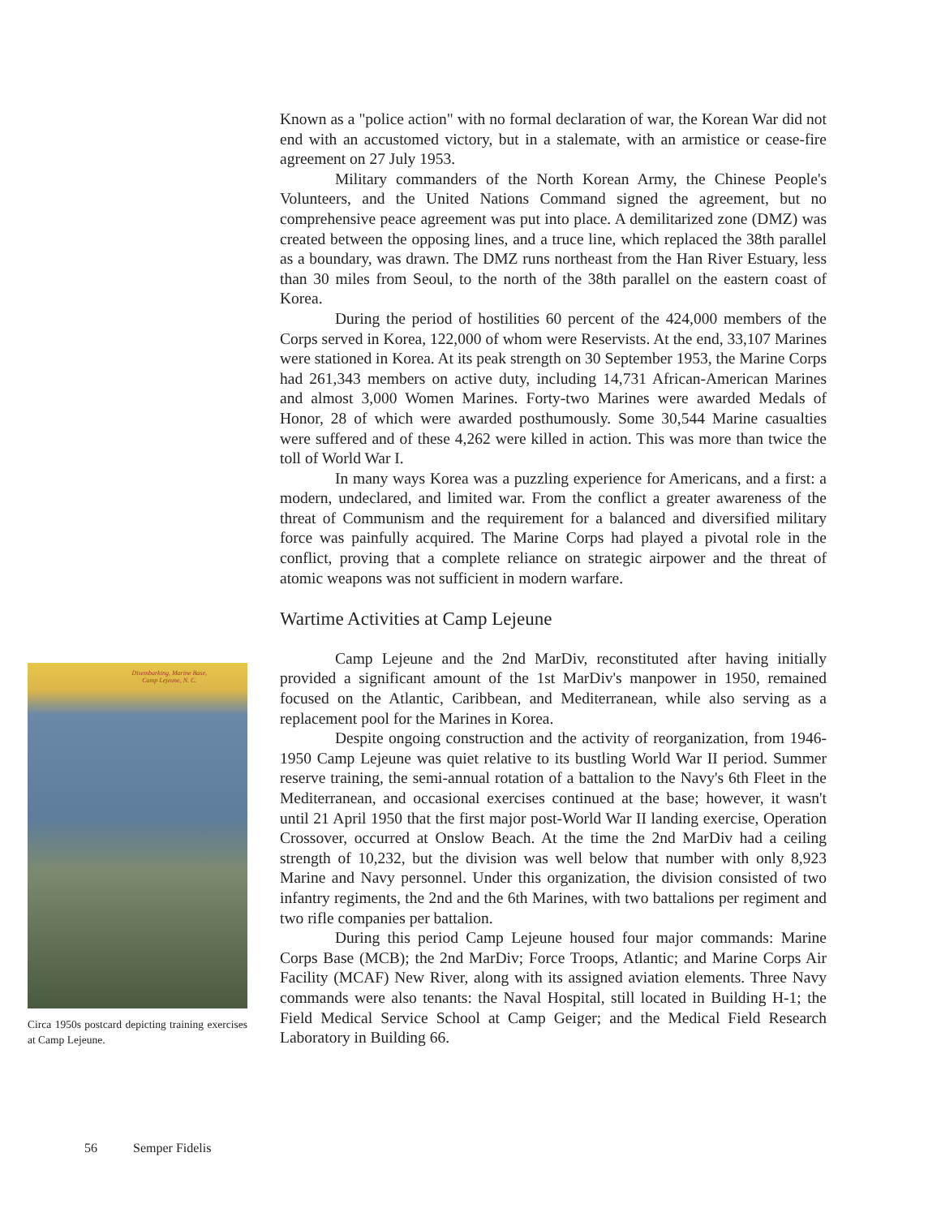Known as a "police action" with no formal declaration of war, the Korean War did not end with an accustomed victory, but in a stalemate, with an armistice or cease-fire agreement on 27 July 1953.
Military commanders of the North Korean Army, the Chinese People's Volunteers, and the United Nations Command signed the agreement, but no comprehensive peace agreement was put into place. A demilitarized zone (DMZ) was created between the opposing lines, and a truce line, which replaced the 38th parallel as a boundary, was drawn. The DMZ runs northeast from the Han River Estuary, less than 30 miles from Seoul, to the north of the 38th parallel on the eastern coast of Korea.
During the period of hostilities 60 percent of the 424,000 members of the Corps served in Korea, 122,000 of whom were Reservists. At the end, 33,107 Marines were stationed in Korea. At its peak strength on 30 September 1953, the Marine Corps had 261,343 members on active duty, including 14,731 African-American Marines and almost 3,000 Women Marines. Forty-two Marines were awarded Medals of Honor, 28 of which were awarded posthumously. Some 30,544 Marine casualties were suffered and of these 4,262 were killed in action. This was more than twice the toll of World War I.
In many ways Korea was a puzzling experience for Americans, and a first: a modern, undeclared, and limited war. From the conflict a greater awareness of the threat of Communism and the requirement for a balanced and diversified military force was painfully acquired. The Marine Corps had played a pivotal role in the conflict, proving that a complete reliance on strategic airpower and the threat of atomic weapons was not sufficient in modern warfare.
Wartime Activities at Camp Lejeune
Camp Lejeune and the 2nd MarDiv, reconstituted after having initially provided a significant amount of the 1st MarDiv's manpower in 1950, remained focused on the Atlantic, Caribbean, and Mediterranean, while also serving as a replacement pool for the Marines in Korea.
Despite ongoing construction and the activity of reorganization, from 1946-1950 Camp Lejeune was quiet relative to its bustling World War II period. Summer reserve training, the semi-annual rotation of a battalion to the Navy's 6th Fleet in the Mediterranean, and occasional exercises continued at the base; however, it wasn't until 21 April 1950 that the first major post-World War II landing exercise, Operation Crossover, occurred at Onslow Beach. At the time the 2nd MarDiv had a ceiling strength of 10,232, but the division was well below that number with only 8,923 Marine and Navy personnel. Under this organization, the division consisted of two infantry regiments, the 2nd and the 6th Marines, with two battalions per regiment and two rifle companies per battalion.
During this period Camp Lejeune housed four major commands: Marine Corps Base (MCB); the 2nd MarDiv; Force Troops, Atlantic; and Marine Corps Air Facility (MCAF) New River, along with its assigned aviation elements. Three Navy commands were also tenants: the Naval Hospital, still located in Building H-1; the Field Medical Service School at Camp Geiger; and the Medical Field Research Laboratory in Building 66.
Disembarking, Marine Base,
Camp Lejeune, N. C.
Circa 1950s postcard depicting training exercises at Camp Lejeune.
56 Semper Fidelis